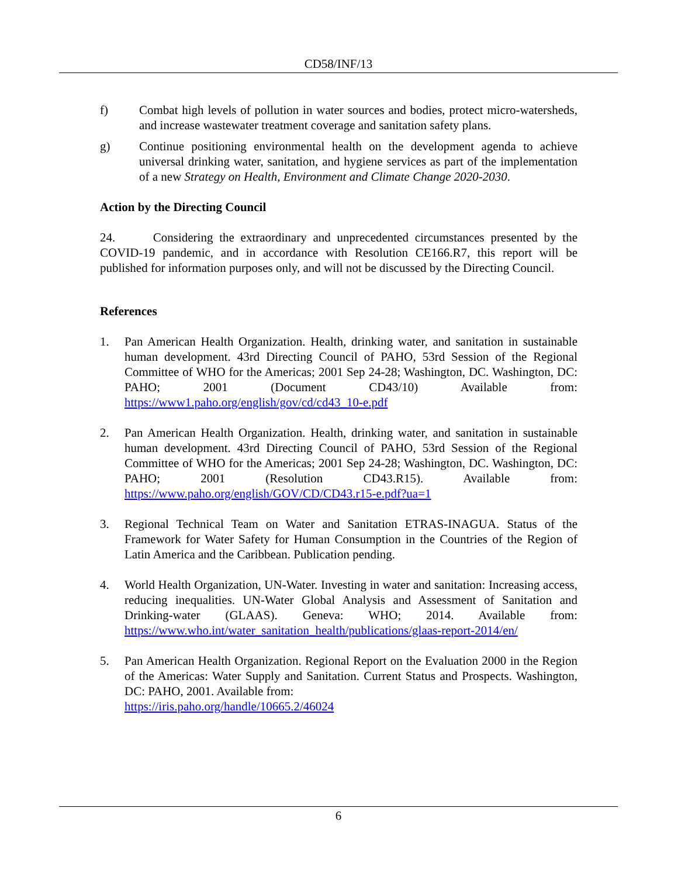CD58/INF/13
f) Combat high levels of pollution in water sources and bodies, protect micro-watersheds, and increase wastewater treatment coverage and sanitation safety plans.
g) Continue positioning environmental health on the development agenda to achieve universal drinking water, sanitation, and hygiene services as part of the implementation of a new Strategy on Health, Environment and Climate Change 2020-2030.
Action by the Directing Council
24. Considering the extraordinary and unprecedented circumstances presented by the COVID-19 pandemic, and in accordance with Resolution CE166.R7, this report will be published for information purposes only, and will not be discussed by the Directing Council.
References
1. Pan American Health Organization. Health, drinking water, and sanitation in sustainable human development. 43rd Directing Council of PAHO, 53rd Session of the Regional Committee of WHO for the Americas; 2001 Sep 24-28; Washington, DC. Washington, DC: PAHO; 2001 (Document CD43/10) Available from: https://www1.paho.org/english/gov/cd/cd43_10-e.pdf
2. Pan American Health Organization. Health, drinking water, and sanitation in sustainable human development. 43rd Directing Council of PAHO, 53rd Session of the Regional Committee of WHO for the Americas; 2001 Sep 24-28; Washington, DC. Washington, DC: PAHO; 2001 (Resolution CD43.R15). Available from: https://www.paho.org/english/GOV/CD/CD43.r15-e.pdf?ua=1
3. Regional Technical Team on Water and Sanitation ETRAS-INAGUA. Status of the Framework for Water Safety for Human Consumption in the Countries of the Region of Latin America and the Caribbean. Publication pending.
4. World Health Organization, UN-Water. Investing in water and sanitation: Increasing access, reducing inequalities. UN-Water Global Analysis and Assessment of Sanitation and Drinking-water (GLAAS). Geneva: WHO; 2014. Available from: https://www.who.int/water_sanitation_health/publications/glaas-report-2014/en/
5. Pan American Health Organization. Regional Report on the Evaluation 2000 in the Region of the Americas: Water Supply and Sanitation. Current Status and Prospects. Washington, DC: PAHO, 2001. Available from:
https://iris.paho.org/handle/10665.2/46024
6